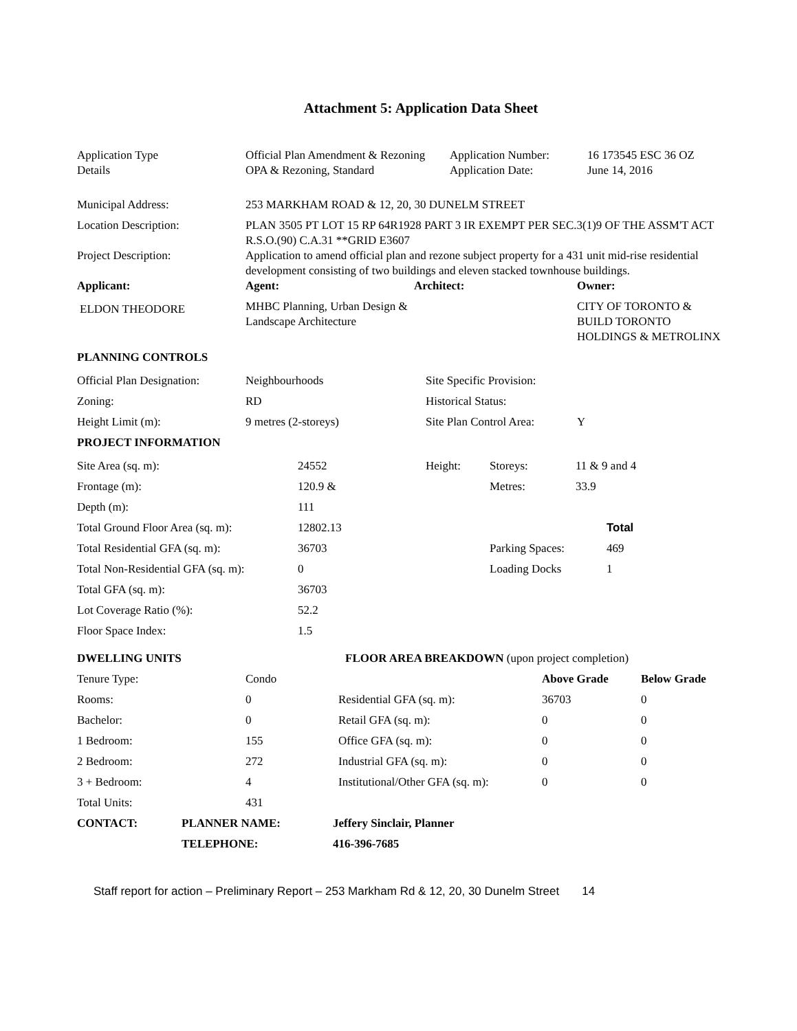Attachment 5: Application Data Sheet
| Application Type | Official Plan Amendment & Rezoning | Application Number: | 16 173545 ESC 36 OZ |
| Details | OPA & Rezoning, Standard | Application Date: | June 14, 2016 |
| Municipal Address: | 253 MARKHAM ROAD & 12, 20, 30 DUNELM STREET |
| Location Description: | PLAN 3505 PT LOT 15 RP 64R1928 PART 3 IR EXEMPT PER SEC.3(1)9 OF THE ASSM'T ACT R.S.O.(90) C.A.31 **GRID E3607 |
| Project Description: | Application to amend official plan and rezone subject property for a 431 unit mid-rise residential development consisting of two buildings and eleven stacked townhouse buildings. |
| Applicant: | Agent: | Architect: | Owner: |
| --- | --- | --- | --- |
| ELDON THEODORE | MHBC Planning, Urban Design & Landscape Architecture | | CITY OF TORONTO & BUILD TORONTO HOLDINGS & METROLINX |
| PLANNING CONTROLS | | | |
| --- | --- | --- | --- |
| Official Plan Designation: | Neighbourhoods | Site Specific Provision: | |
| Zoning: | RD | Historical Status: | |
| Height Limit (m): | 9 metres (2-storeys) | Site Plan Control Area: | Y |
| PROJECT INFORMATION | | | | | |
| --- | --- | --- | --- | --- | --- |
| Site Area (sq. m): | 24552 | Height: | Storeys: | 11 & 9 and 4 | |
| Frontage (m): | 120.9 & | | Metres: | 33.9 | |
| Depth (m): | 111 | | | | |
| Total Ground Floor Area (sq. m): | 12802.13 | | | | Total |
| Total Residential GFA (sq. m): | 36703 | | Parking Spaces: | | 469 |
| Total Non-Residential GFA (sq. m): | 0 | | Loading Docks | | 1 |
| Total GFA (sq. m): | 36703 | | | | |
| Lot Coverage Ratio (%): | 52.2 | | | | |
| Floor Space Index: | 1.5 | | | | |
| DWELLING UNITS | | FLOOR AREA BREAKDOWN (upon project completion) | | |
| Tenure Type: | Condo | | Above Grade | Below Grade |
| Rooms: | 0 | Residential GFA (sq. m): | 36703 | 0 |
| Bachelor: | 0 | Retail GFA (sq. m): | 0 | 0 |
| 1 Bedroom: | 155 | Office GFA (sq. m): | 0 | 0 |
| 2 Bedroom: | 272 | Industrial GFA (sq. m): | 0 | 0 |
| 3 + Bedroom: | 4 | Institutional/Other GFA (sq. m): | 0 | 0 |
| Total Units: | 431 | | | |
| CONTACT: | PLANNER NAME: | Jeffery Sinclair, Planner |
| --- | --- | --- |
| | TELEPHONE: | 416-396-7685 |
Staff report for action – Preliminary Report – 253 Markham Rd & 12, 20, 30 Dunelm Street 14